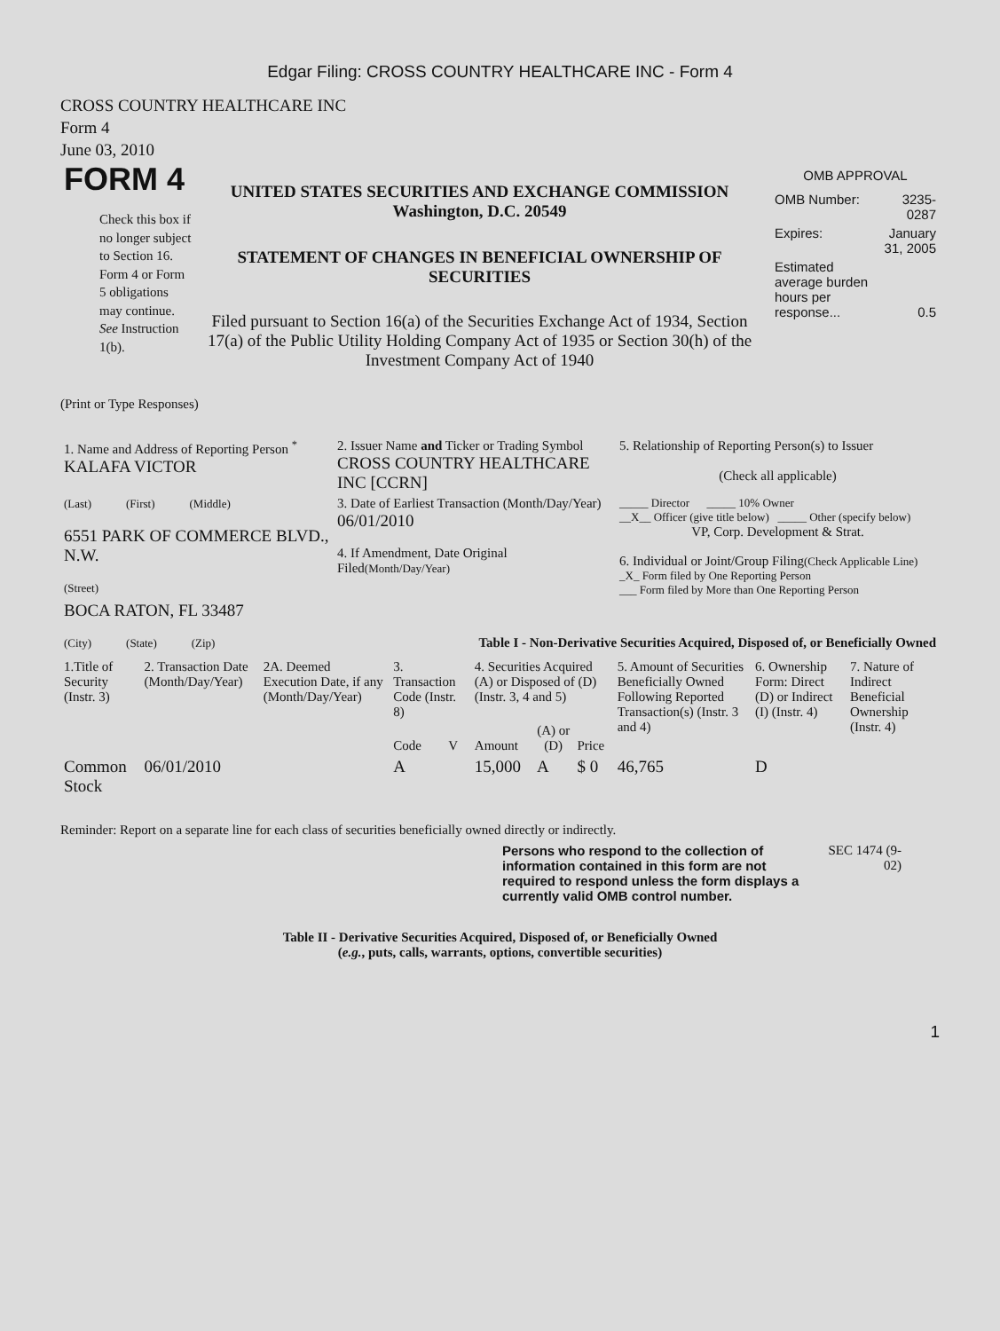Edgar Filing: CROSS COUNTRY HEALTHCARE INC - Form 4
CROSS COUNTRY HEALTHCARE INC
Form 4
June 03, 2010
FORM 4
Check this box if no longer subject to Section 16. Form 4 or Form 5 obligations may continue. See Instruction 1(b).
UNITED STATES SECURITIES AND EXCHANGE COMMISSION
Washington, D.C. 20549
STATEMENT OF CHANGES IN BENEFICIAL OWNERSHIP OF SECURITIES
Filed pursuant to Section 16(a) of the Securities Exchange Act of 1934, Section 17(a) of the Public Utility Holding Company Act of 1935 or Section 30(h) of the Investment Company Act of 1940
OMB APPROVAL
| OMB Number: | 3235-0287 |
| Expires: | January 31, 2005 |
| Estimated average burden hours per response... | 0.5 |
(Print or Type Responses)
| 1. Name and Address of Reporting Person <sup>*</sup> KALAFA VICTOR | 2. Issuer Name and Ticker or Trading Symbol CROSS COUNTRY HEALTHCARE INC [CCRN] | 5. Relationship of Reporting Person(s) to Issuer (Check all applicable) |
| (Last) (First) (Middle) 6551 PARK OF COMMERCE BLVD., N.W. (Street) | 3. Date of Earliest Transaction (Month/Day/Year) 06/01/2010 4. If Amendment, Date Original Filed (Month/Day/Year) | _____ Director _____ 10% Owner __X__ Officer (give title below) _____ Other (specify below) VP, Corp. Development & Strat. 6. Individual or Joint/Group Filing (Check Applicable Line) _X_ Form filed by One Reporting Person ___ Form filed by More than One Reporting Person |
| BOCA RATON, FL 33487 (City) (State) (Zip) | Table I - Non-Derivative Securities Acquired, Disposed of, or Beneficially Owned | |
| 1.Title of Security (Instr. 3) | 2. Transaction Date (Month/Day/Year) | 2A. Deemed Execution Date, if any (Month/Day/Year) | 3. Transaction Code (Instr. 8) | | 4. Securities Acquired (A) or Disposed of (D) (Instr. 3, 4 and 5) | | | 5. Amount of Securities Beneficially Owned Following Reported Transaction(s) (Instr. 3 and 4) | 6. Ownership Form: Direct (D) or Indirect (I) (Instr. 4) | 7. Nature of Indirect Beneficial Ownership (Instr. 4) |
| --- | --- | --- | --- | --- | --- | --- | --- | --- | --- | --- |
| | | | Code | V | Amount | (A) or (D) | Price | | | |
| Common Stock | 06/01/2010 | | A | | 15,000 | A | $ 0 | 46,765 | D | |
Reminder: Report on a separate line for each class of securities beneficially owned directly or indirectly.
Persons who respond to the collection of information contained in this form are not required to respond unless the form displays a currently valid OMB control number.
SEC 1474 (9-02)
Table II - Derivative Securities Acquired, Disposed of, or Beneficially Owned
(e.g., puts, calls, warrants, options, convertible securities)
1